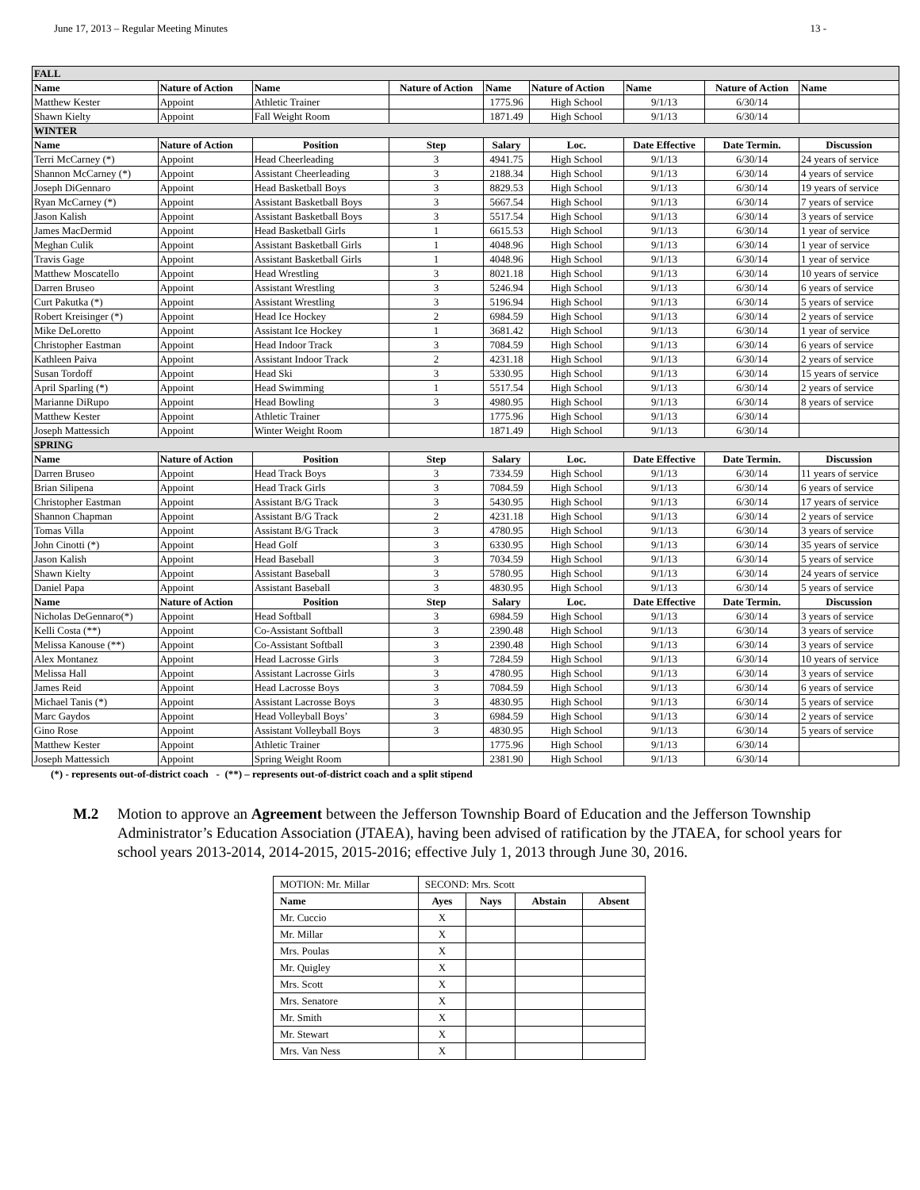June 17, 2013 – Regular Meeting Minutes 13 -
| FALL | | | | | | | | |
| Name | Nature of Action | Name | Nature of Action | Name | Nature of Action | Name | Nature of Action | Name |
| Matthew Kester | Appoint | Athletic Trainer | | 1775.96 | High School | 9/1/13 | 6/30/14 | |
| Shawn Kielty | Appoint | Fall Weight Room | | 1871.49 | High School | 9/1/13 | 6/30/14 | |
| WINTER | | | | | | | | |
| Name | Nature of Action | Position | Step | Salary | Loc. | Date Effective | Date Termin. | Discussion |
| Terri McCarney (*) | Appoint | Head Cheerleading | 3 | 4941.75 | High School | 9/1/13 | 6/30/14 | 24 years of service |
| Shannon McCarney (*) | Appoint | Assistant Cheerleading | 3 | 2188.34 | High School | 9/1/13 | 6/30/14 | 4 years of service |
| Joseph DiGennaro | Appoint | Head Basketball Boys | 3 | 8829.53 | High School | 9/1/13 | 6/30/14 | 19 years of service |
| Ryan McCarney (*) | Appoint | Assistant Basketball Boys | 3 | 5667.54 | High School | 9/1/13 | 6/30/14 | 7 years of service |
| Jason Kalish | Appoint | Assistant Basketball Boys | 3 | 5517.54 | High School | 9/1/13 | 6/30/14 | 3 years of service |
| James MacDermid | Appoint | Head Basketball Girls | 1 | 6615.53 | High School | 9/1/13 | 6/30/14 | 1 year of service |
| Meghan Culik | Appoint | Assistant Basketball Girls | 1 | 4048.96 | High School | 9/1/13 | 6/30/14 | 1 year of service |
| Travis Gage | Appoint | Assistant Basketball Girls | 1 | 4048.96 | High School | 9/1/13 | 6/30/14 | 1 year of service |
| Matthew Moscatello | Appoint | Head Wrestling | 3 | 8021.18 | High School | 9/1/13 | 6/30/14 | 10 years of service |
| Darren Bruseo | Appoint | Assistant Wrestling | 3 | 5246.94 | High School | 9/1/13 | 6/30/14 | 6 years of service |
| Curt Pakutka (*) | Appoint | Assistant Wrestling | 3 | 5196.94 | High School | 9/1/13 | 6/30/14 | 5 years of service |
| Robert Kreisinger (*) | Appoint | Head Ice Hockey | 2 | 6984.59 | High School | 9/1/13 | 6/30/14 | 2 years of service |
| Mike DeLoretto | Appoint | Assistant Ice Hockey | 1 | 3681.42 | High School | 9/1/13 | 6/30/14 | 1 year of service |
| Christopher Eastman | Appoint | Head Indoor Track | 3 | 7084.59 | High School | 9/1/13 | 6/30/14 | 6 years of service |
| Kathleen Paiva | Appoint | Assistant Indoor Track | 2 | 4231.18 | High School | 9/1/13 | 6/30/14 | 2 years of service |
| Susan Tordoff | Appoint | Head Ski | 3 | 5330.95 | High School | 9/1/13 | 6/30/14 | 15 years of service |
| April Sparling (*) | Appoint | Head Swimming | 1 | 5517.54 | High School | 9/1/13 | 6/30/14 | 2 years of service |
| Marianne DiRupo | Appoint | Head Bowling | 3 | 4980.95 | High School | 9/1/13 | 6/30/14 | 8 years of service |
| Matthew Kester | Appoint | Athletic Trainer | | 1775.96 | High School | 9/1/13 | 6/30/14 | |
| Joseph Mattessich | Appoint | Winter Weight Room | | 1871.49 | High School | 9/1/13 | 6/30/14 | |
| SPRING | | | | | | | | |
| Name | Nature of Action | Position | Step | Salary | Loc. | Date Effective | Date Termin. | Discussion |
| Darren Bruseo | Appoint | Head Track Boys | 3 | 7334.59 | High School | 9/1/13 | 6/30/14 | 11 years of service |
| Brian Silipena | Appoint | Head Track Girls | 3 | 7084.59 | High School | 9/1/13 | 6/30/14 | 6 years of service |
| Christopher Eastman | Appoint | Assistant B/G Track | 3 | 5430.95 | High School | 9/1/13 | 6/30/14 | 17 years of service |
| Shannon Chapman | Appoint | Assistant B/G Track | 2 | 4231.18 | High School | 9/1/13 | 6/30/14 | 2 years of service |
| Tomas Villa | Appoint | Assistant B/G Track | 3 | 4780.95 | High School | 9/1/13 | 6/30/14 | 3 years of service |
| John Cinotti (*) | Appoint | Head Golf | 3 | 6330.95 | High School | 9/1/13 | 6/30/14 | 35 years of service |
| Jason Kalish | Appoint | Head Baseball | 3 | 7034.59 | High School | 9/1/13 | 6/30/14 | 5 years of service |
| Shawn Kielty | Appoint | Assistant Baseball | 3 | 5780.95 | High School | 9/1/13 | 6/30/14 | 24 years of service |
| Daniel Papa | Appoint | Assistant Baseball | 3 | 4830.95 | High School | 9/1/13 | 6/30/14 | 5 years of service |
| Name | Nature of Action | Position | Step | Salary | Loc. | Date Effective | Date Termin. | Discussion |
| Nicholas DeGennaro(*) | Appoint | Head Softball | 3 | 6984.59 | High School | 9/1/13 | 6/30/14 | 3 years of service |
| Kelli Costa (**) | Appoint | Co-Assistant Softball | 3 | 2390.48 | High School | 9/1/13 | 6/30/14 | 3 years of service |
| Melissa Kanouse (**) | Appoint | Co-Assistant Softball | 3 | 2390.48 | High School | 9/1/13 | 6/30/14 | 3 years of service |
| Alex Montanez | Appoint | Head Lacrosse Girls | 3 | 7284.59 | High School | 9/1/13 | 6/30/14 | 10 years of service |
| Melissa Hall | Appoint | Assistant Lacrosse Girls | 3 | 4780.95 | High School | 9/1/13 | 6/30/14 | 3 years of service |
| James Reid | Appoint | Head Lacrosse Boys | 3 | 7084.59 | High School | 9/1/13 | 6/30/14 | 6 years of service |
| Michael Tanis (*) | Appoint | Assistant Lacrosse Boys | 3 | 4830.95 | High School | 9/1/13 | 6/30/14 | 5 years of service |
| Marc Gaydos | Appoint | Head Volleyball Boys’ | 3 | 6984.59 | High School | 9/1/13 | 6/30/14 | 2 years of service |
| Gino Rose | Appoint | Assistant Volleyball Boys | 3 | 4830.95 | High School | 9/1/13 | 6/30/14 | 5 years of service |
| Matthew Kester | Appoint | Athletic Trainer | | 1775.96 | High School | 9/1/13 | 6/30/14 | |
| Joseph Mattessich | Appoint | Spring Weight Room | | 2381.90 | High School | 9/1/13 | 6/30/14 | |
(*) - represents out-of-district coach - (**) – represents out-of-district coach and a split stipend
M.2 Motion to approve an Agreement between the Jefferson Township Board of Education and the Jefferson Township Administrator’s Education Association (JTAEA), having been advised of ratification by the JTAEA, for school years for school years 2013-2014, 2014-2015, 2015-2016; effective July 1, 2013 through June 30, 2016.
| MOTION: Mr. Millar | SECOND: Mrs. Scott | | | |
| Name | Ayes | Nays | Abstain | Absent |
| Mr. Cuccio | X | | | |
| Mr. Millar | X | | | |
| Mrs. Poulas | X | | | |
| Mr. Quigley | X | | | |
| Mrs. Scott | X | | | |
| Mrs. Senatore | X | | | |
| Mr. Smith | X | | | |
| Mr. Stewart | X | | | |
| Mrs. Van Ness | X | | | |